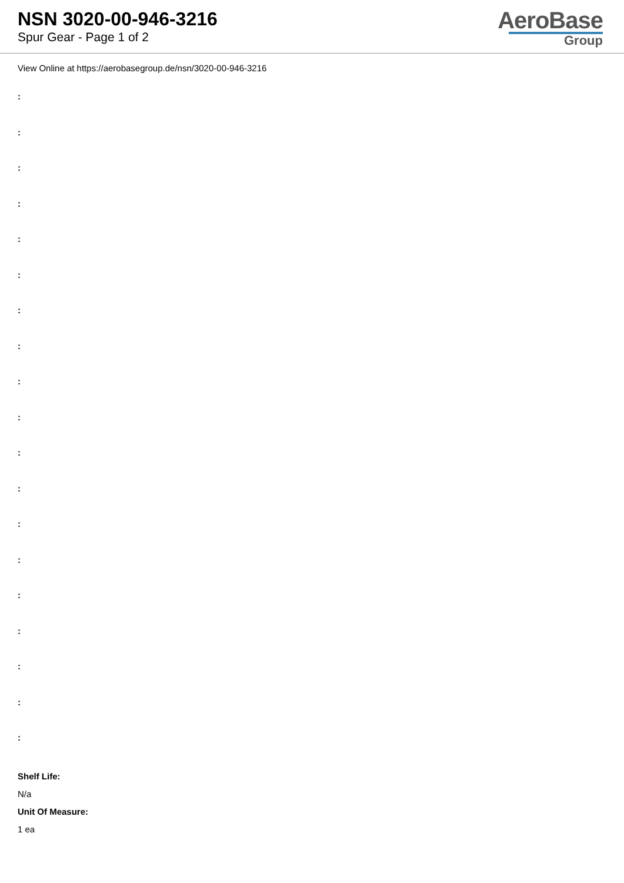NSN 3020-00-946-3216
Spur Gear - Page 1 of 2
AeroBase
Group
View Online at https://aerobasegroup.de/nsn/3020-00-946-3216
:
:
:
:
:
:
:
:
:
:
:
:
:
:
:
:
:
:
:
Shelf Life:
N/a
Unit Of Measure:
1 ea